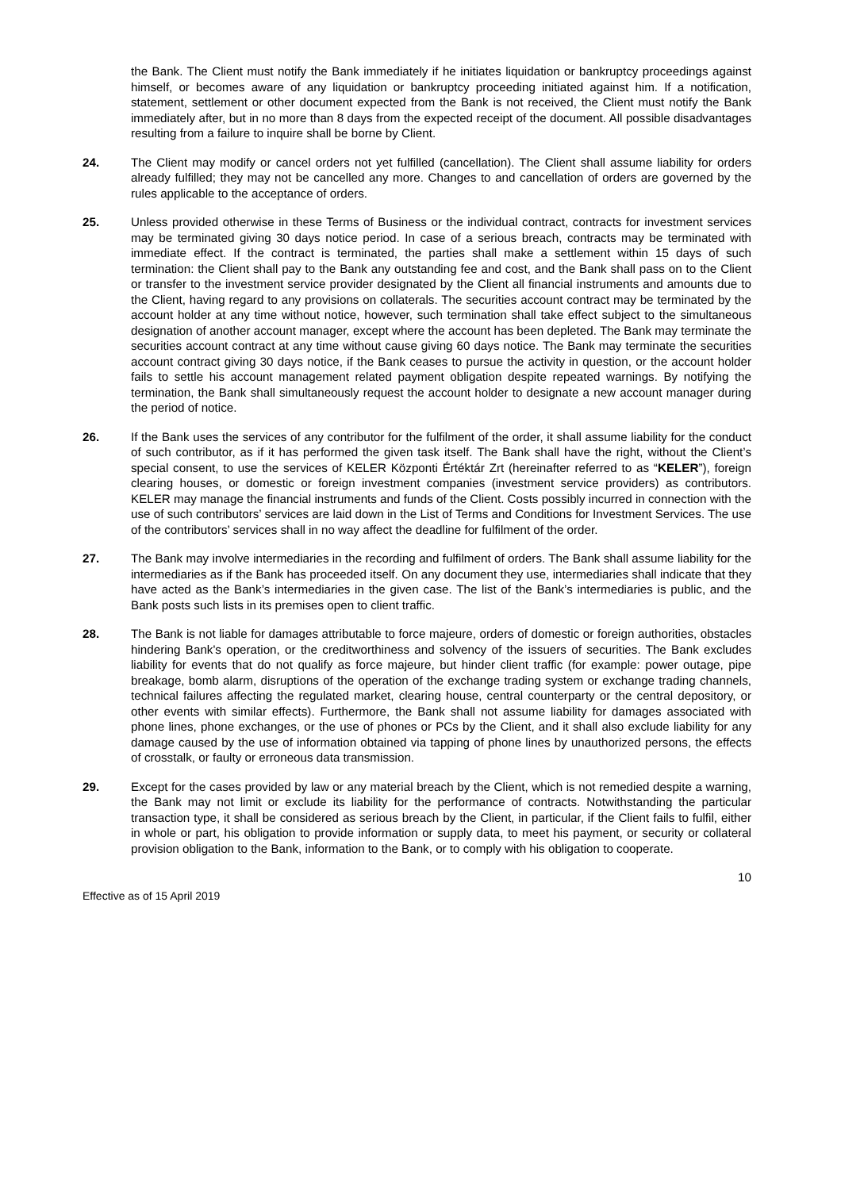the Bank. The Client must notify the Bank immediately if he initiates liquidation or bankruptcy proceedings against himself, or becomes aware of any liquidation or bankruptcy proceeding initiated against him. If a notification, statement, settlement or other document expected from the Bank is not received, the Client must notify the Bank immediately after, but in no more than 8 days from the expected receipt of the document. All possible disadvantages resulting from a failure to inquire shall be borne by Client.
24. The Client may modify or cancel orders not yet fulfilled (cancellation). The Client shall assume liability for orders already fulfilled; they may not be cancelled any more. Changes to and cancellation of orders are governed by the rules applicable to the acceptance of orders.
25. Unless provided otherwise in these Terms of Business or the individual contract, contracts for investment services may be terminated giving 30 days notice period. In case of a serious breach, contracts may be terminated with immediate effect. If the contract is terminated, the parties shall make a settlement within 15 days of such termination: the Client shall pay to the Bank any outstanding fee and cost, and the Bank shall pass on to the Client or transfer to the investment service provider designated by the Client all financial instruments and amounts due to the Client, having regard to any provisions on collaterals. The securities account contract may be terminated by the account holder at any time without notice, however, such termination shall take effect subject to the simultaneous designation of another account manager, except where the account has been depleted. The Bank may terminate the securities account contract at any time without cause giving 60 days notice. The Bank may terminate the securities account contract giving 30 days notice, if the Bank ceases to pursue the activity in question, or the account holder fails to settle his account management related payment obligation despite repeated warnings. By notifying the termination, the Bank shall simultaneously request the account holder to designate a new account manager during the period of notice.
26. If the Bank uses the services of any contributor for the fulfilment of the order, it shall assume liability for the conduct of such contributor, as if it has performed the given task itself. The Bank shall have the right, without the Client’s special consent, to use the services of KELER Központi Értéktár Zrt (hereinafter referred to as “KELER”), foreign clearing houses, or domestic or foreign investment companies (investment service providers) as contributors. KELER may manage the financial instruments and funds of the Client. Costs possibly incurred in connection with the use of such contributors’ services are laid down in the List of Terms and Conditions for Investment Services. The use of the contributors’ services shall in no way affect the deadline for fulfilment of the order.
27. The Bank may involve intermediaries in the recording and fulfilment of orders. The Bank shall assume liability for the intermediaries as if the Bank has proceeded itself. On any document they use, intermediaries shall indicate that they have acted as the Bank’s intermediaries in the given case. The list of the Bank’s intermediaries is public, and the Bank posts such lists in its premises open to client traffic.
28. The Bank is not liable for damages attributable to force majeure, orders of domestic or foreign authorities, obstacles hindering Bank's operation, or the creditworthiness and solvency of the issuers of securities. The Bank excludes liability for events that do not qualify as force majeure, but hinder client traffic (for example: power outage, pipe breakage, bomb alarm, disruptions of the operation of the exchange trading system or exchange trading channels, technical failures affecting the regulated market, clearing house, central counterparty or the central depository, or other events with similar effects). Furthermore, the Bank shall not assume liability for damages associated with phone lines, phone exchanges, or the use of phones or PCs by the Client, and it shall also exclude liability for any damage caused by the use of information obtained via tapping of phone lines by unauthorized persons, the effects of crosstalk, or faulty or erroneous data transmission.
29. Except for the cases provided by law or any material breach by the Client, which is not remedied despite a warning, the Bank may not limit or exclude its liability for the performance of contracts. Notwithstanding the particular transaction type, it shall be considered as serious breach by the Client, in particular, if the Client fails to fulfil, either in whole or part, his obligation to provide information or supply data, to meet his payment, or security or collateral provision obligation to the Bank, information to the Bank, or to comply with his obligation to cooperate.
10
Effective as of 15 April 2019